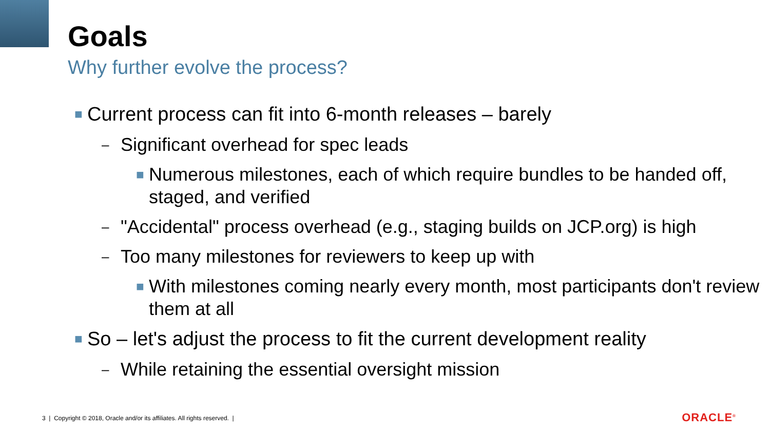Goals
Why further evolve the process?
■ Current process can fit into 6-month releases – barely
– Significant overhead for spec leads
■ Numerous milestones, each of which require bundles to be handed off, staged, and verified
– "Accidental" process overhead (e.g., staging builds on JCP.org) is high
– Too many milestones for reviewers to keep up with
■ With milestones coming nearly every month, most participants don't review them at all
■ So – let's adjust the process to fit the current development reality
– While retaining the essential oversight mission
3 | Copyright © 2018, Oracle and/or its affiliates. All rights reserved. |
ORACLE<sup>®</sup>